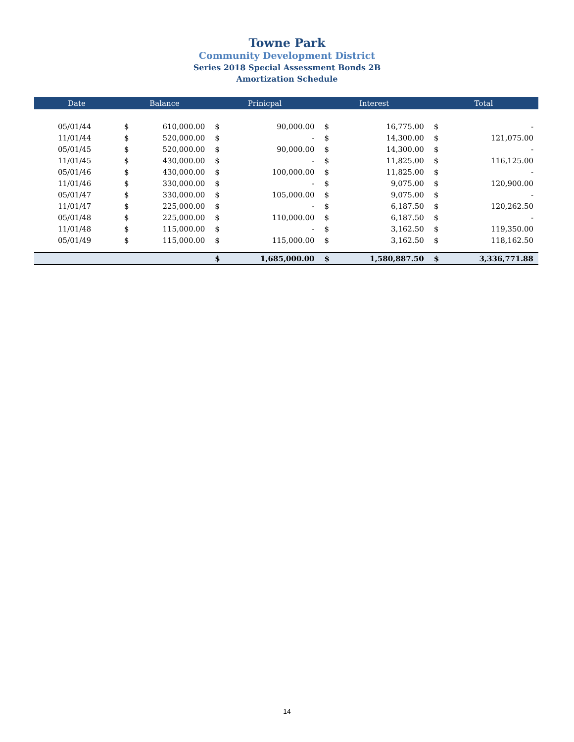Towne Park
Community Development District
Series 2018 Special Assessment Bonds 2B
Amortization Schedule
| Date | Balance | | Prinicpal | | Interest | | Total | |
| --- | --- | --- | --- | --- | --- | --- | --- | --- |
| 05/01/44 | $ | 610,000.00 | $ | 90,000.00 | $ | 16,775.00 | $ | - |
| 11/01/44 | $ | 520,000.00 | $ | - | $ | 14,300.00 | $ | 121,075.00 |
| 05/01/45 | $ | 520,000.00 | $ | 90,000.00 | $ | 14,300.00 | $ | - |
| 11/01/45 | $ | 430,000.00 | $ | - | $ | 11,825.00 | $ | 116,125.00 |
| 05/01/46 | $ | 430,000.00 | $ | 100,000.00 | $ | 11,825.00 | $ | - |
| 11/01/46 | $ | 330,000.00 | $ | - | $ | 9,075.00 | $ | 120,900.00 |
| 05/01/47 | $ | 330,000.00 | $ | 105,000.00 | $ | 9,075.00 | $ | - |
| 11/01/47 | $ | 225,000.00 | $ | - | $ | 6,187.50 | $ | 120,262.50 |
| 05/01/48 | $ | 225,000.00 | $ | 110,000.00 | $ | 6,187.50 | $ | - |
| 11/01/48 | $ | 115,000.00 | $ | - | $ | 3,162.50 | $ | 119,350.00 |
| 05/01/49 | $ | 115,000.00 | $ | 115,000.00 | $ | 3,162.50 | $ | 118,162.50 |
| | | | $ | 1,685,000.00 | $ | 1,580,887.50 | $ | 3,336,771.88 |
14